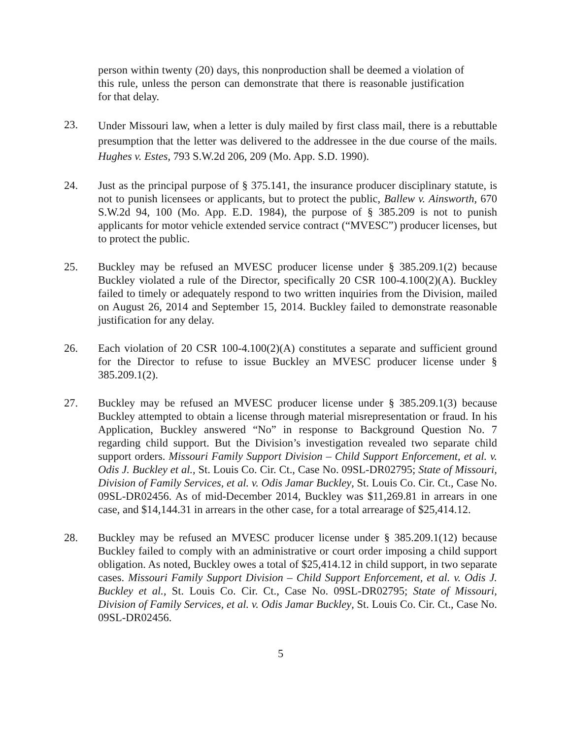person within twenty (20) days, this nonproduction shall be deemed a violation of this rule, unless the person can demonstrate that there is reasonable justification for that delay.
23.
Under Missouri law, when a letter is duly mailed by first class mail, there is a rebuttable presumption that the letter was delivered to the addressee in the due course of the mails. Hughes v. Estes, 793 S.W.2d 206, 209 (Mo. App. S.D. 1990).
24. Just as the principal purpose of § 375.141, the insurance producer disciplinary statute, is not to punish licensees or applicants, but to protect the public, Ballew v. Ainsworth, 670 S.W.2d 94, 100 (Mo. App. E.D. 1984), the purpose of § 385.209 is not to punish applicants for motor vehicle extended service contract (“MVESC”) producer licenses, but to protect the public.
25. Buckley may be refused an MVESC producer license under § 385.209.1(2) because Buckley violated a rule of the Director, specifically 20 CSR 100-4.100(2)(A). Buckley failed to timely or adequately respond to two written inquiries from the Division, mailed on August 26, 2014 and September 15, 2014. Buckley failed to demonstrate reasonable justification for any delay.
26. Each violation of 20 CSR 100-4.100(2)(A) constitutes a separate and sufficient ground for the Director to refuse to issue Buckley an MVESC producer license under § 385.209.1(2).
27. Buckley may be refused an MVESC producer license under § 385.209.1(3) because Buckley attempted to obtain a license through material misrepresentation or fraud. In his Application, Buckley answered “No” in response to Background Question No. 7 regarding child support. But the Division’s investigation revealed two separate child support orders. Missouri Family Support Division – Child Support Enforcement, et al. v. Odis J. Buckley et al., St. Louis Co. Cir. Ct., Case No. 09SL-DR02795; State of Missouri, Division of Family Services, et al. v. Odis Jamar Buckley, St. Louis Co. Cir. Ct., Case No. 09SL-DR02456. As of mid-December 2014, Buckley was $11,269.81 in arrears in one case, and $14,144.31 in arrears in the other case, for a total arrearage of $25,414.12.
28. Buckley may be refused an MVESC producer license under § 385.209.1(12) because Buckley failed to comply with an administrative or court order imposing a child support obligation. As noted, Buckley owes a total of $25,414.12 in child support, in two separate cases. Missouri Family Support Division – Child Support Enforcement, et al. v. Odis J. Buckley et al., St. Louis Co. Cir. Ct., Case No. 09SL-DR02795; State of Missouri, Division of Family Services, et al. v. Odis Jamar Buckley, St. Louis Co. Cir. Ct., Case No. 09SL-DR02456.
5